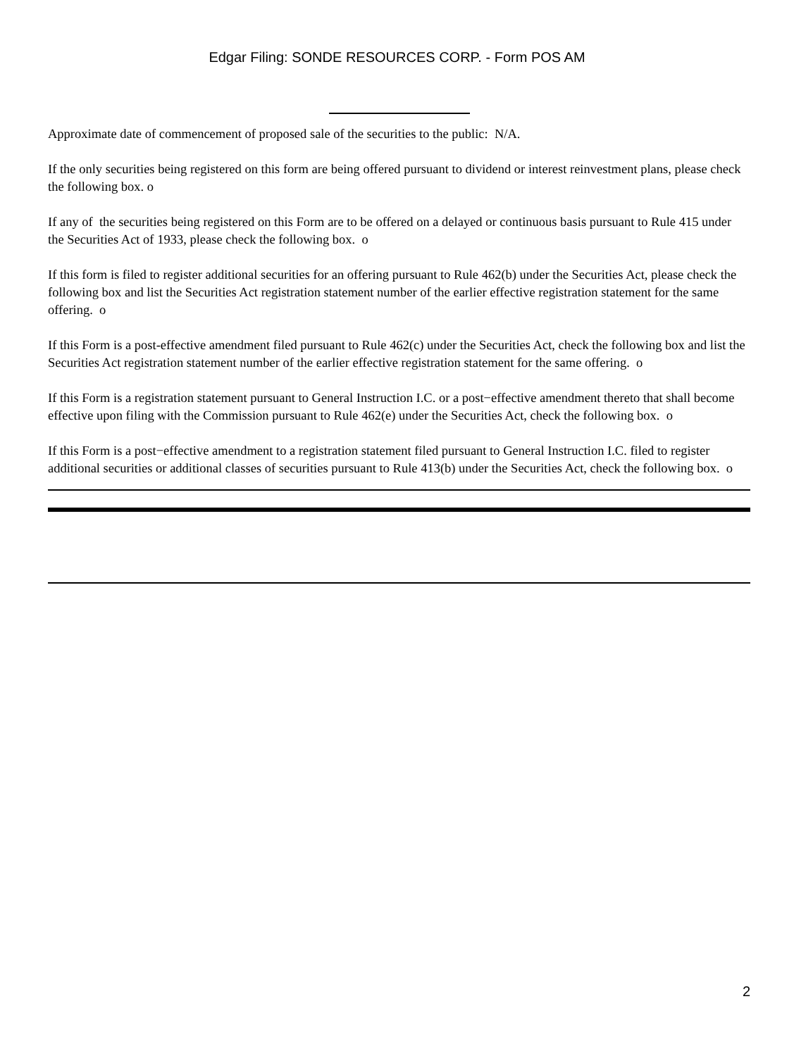Edgar Filing: SONDE RESOURCES CORP. - Form POS AM
Approximate date of commencement of proposed sale of the securities to the public: N/A.
If the only securities being registered on this form are being offered pursuant to dividend or interest reinvestment plans, please check the following box. o
If any of the securities being registered on this Form are to be offered on a delayed or continuous basis pursuant to Rule 415 under the Securities Act of 1933, please check the following box. o
If this form is filed to register additional securities for an offering pursuant to Rule 462(b) under the Securities Act, please check the following box and list the Securities Act registration statement number of the earlier effective registration statement for the same offering. o
If this Form is a post-effective amendment filed pursuant to Rule 462(c) under the Securities Act, check the following box and list the Securities Act registration statement number of the earlier effective registration statement for the same offering. o
If this Form is a registration statement pursuant to General Instruction I.C. or a post−effective amendment thereto that shall become effective upon filing with the Commission pursuant to Rule 462(e) under the Securities Act, check the following box. o
If this Form is a post−effective amendment to a registration statement filed pursuant to General Instruction I.C. filed to register additional securities or additional classes of securities pursuant to Rule 413(b) under the Securities Act, check the following box. o
2